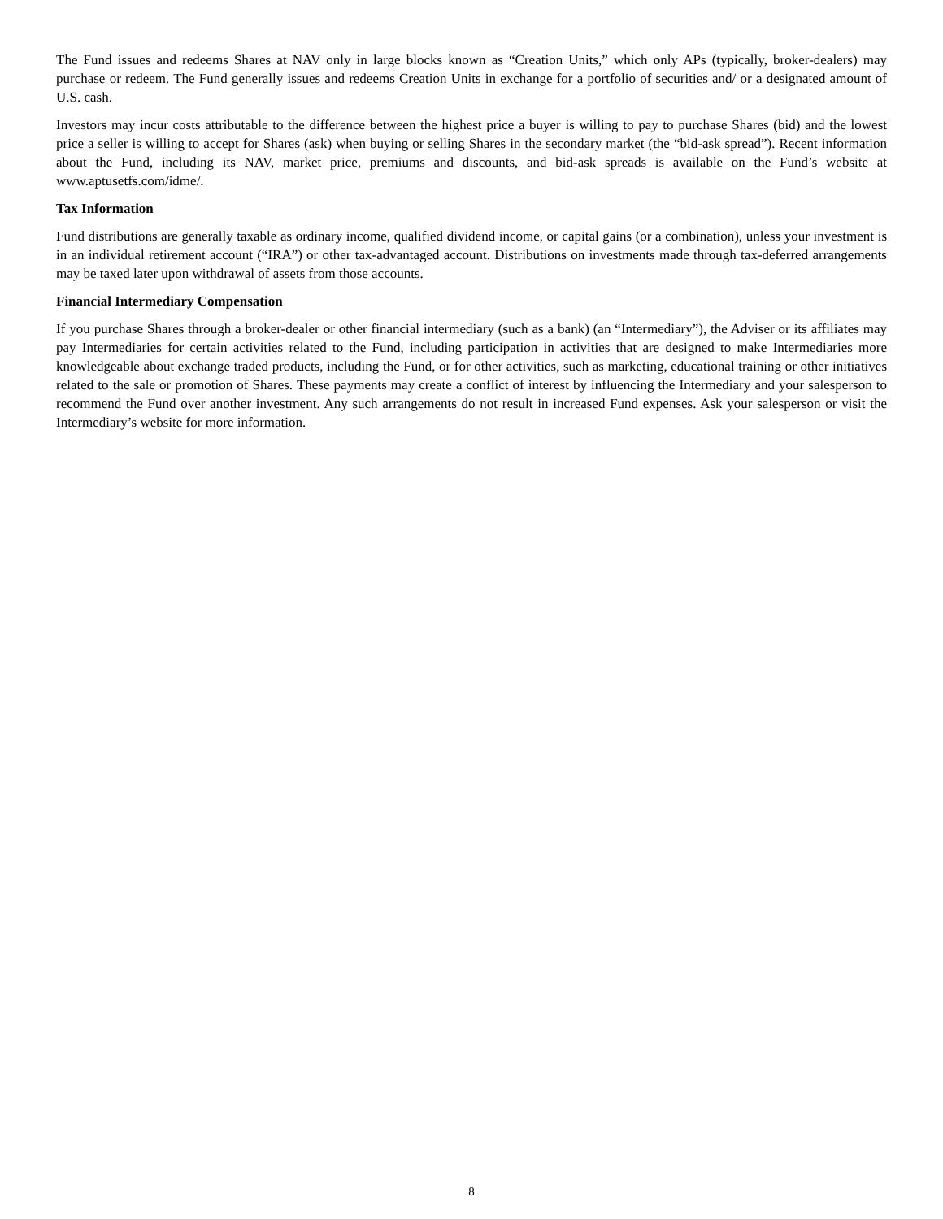The Fund issues and redeems Shares at NAV only in large blocks known as “Creation Units,” which only APs (typically, broker-dealers) may purchase or redeem. The Fund generally issues and redeems Creation Units in exchange for a portfolio of securities and/ or a designated amount of U.S. cash.
Investors may incur costs attributable to the difference between the highest price a buyer is willing to pay to purchase Shares (bid) and the lowest price a seller is willing to accept for Shares (ask) when buying or selling Shares in the secondary market (the “bid-ask spread”). Recent information about the Fund, including its NAV, market price, premiums and discounts, and bid-ask spreads is available on the Fund’s website at www.aptusetfs.com/idme/.
Tax Information
Fund distributions are generally taxable as ordinary income, qualified dividend income, or capital gains (or a combination), unless your investment is in an individual retirement account (“IRA”) or other tax-advantaged account. Distributions on investments made through tax-deferred arrangements may be taxed later upon withdrawal of assets from those accounts.
Financial Intermediary Compensation
If you purchase Shares through a broker-dealer or other financial intermediary (such as a bank) (an “Intermediary”), the Adviser or its affiliates may pay Intermediaries for certain activities related to the Fund, including participation in activities that are designed to make Intermediaries more knowledgeable about exchange traded products, including the Fund, or for other activities, such as marketing, educational training or other initiatives related to the sale or promotion of Shares. These payments may create a conflict of interest by influencing the Intermediary and your salesperson to recommend the Fund over another investment. Any such arrangements do not result in increased Fund expenses. Ask your salesperson or visit the Intermediary’s website for more information.
8